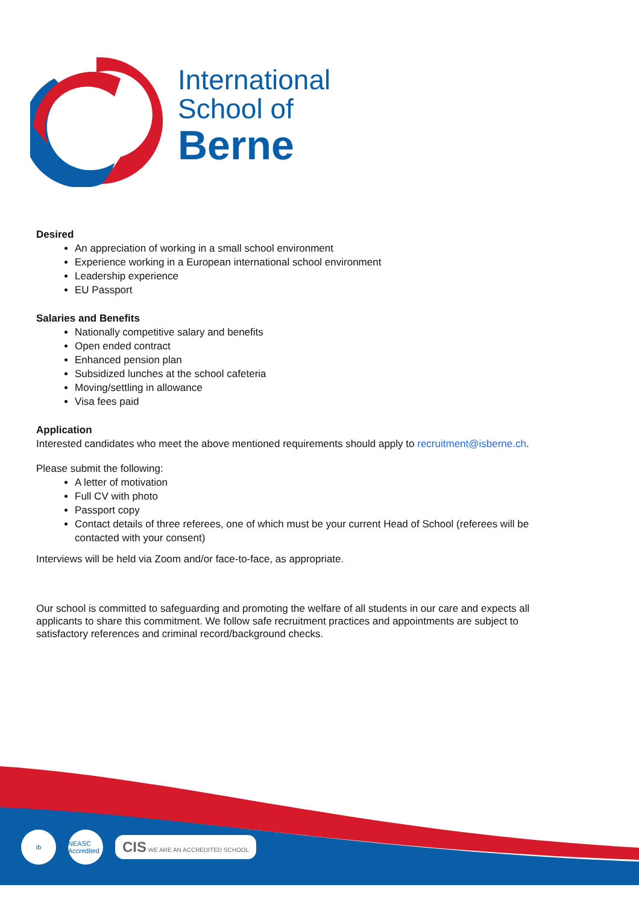International
School of
Berne
Desired
An appreciation of working in a small school environment
Experience working in a European international school environment
Leadership experience
EU Passport
Salaries and Benefits
Nationally competitive salary and benefits
Open ended contract
Enhanced pension plan
Subsidized lunches at the school cafeteria
Moving/settling in allowance
Visa fees paid
Application
Interested candidates who meet the above mentioned requirements should apply to recruitment@isberne.ch.
Please submit the following:
A letter of motivation
Full CV with photo
Passport copy
Contact details of three referees, one of which must be your current Head of School (referees will be contacted with your consent)
Interviews will be held via Zoom and/or face-to-face, as appropriate.
Our school is committed to safeguarding and promoting the welfare of all students in our care and expects all applicants to share this commitment. We follow safe recruitment practices and appointments are subject to satisfactory references and criminal record/background checks.
ib
NEASC Accredited
CIS WE ARE AN ACCREDITED SCHOOL